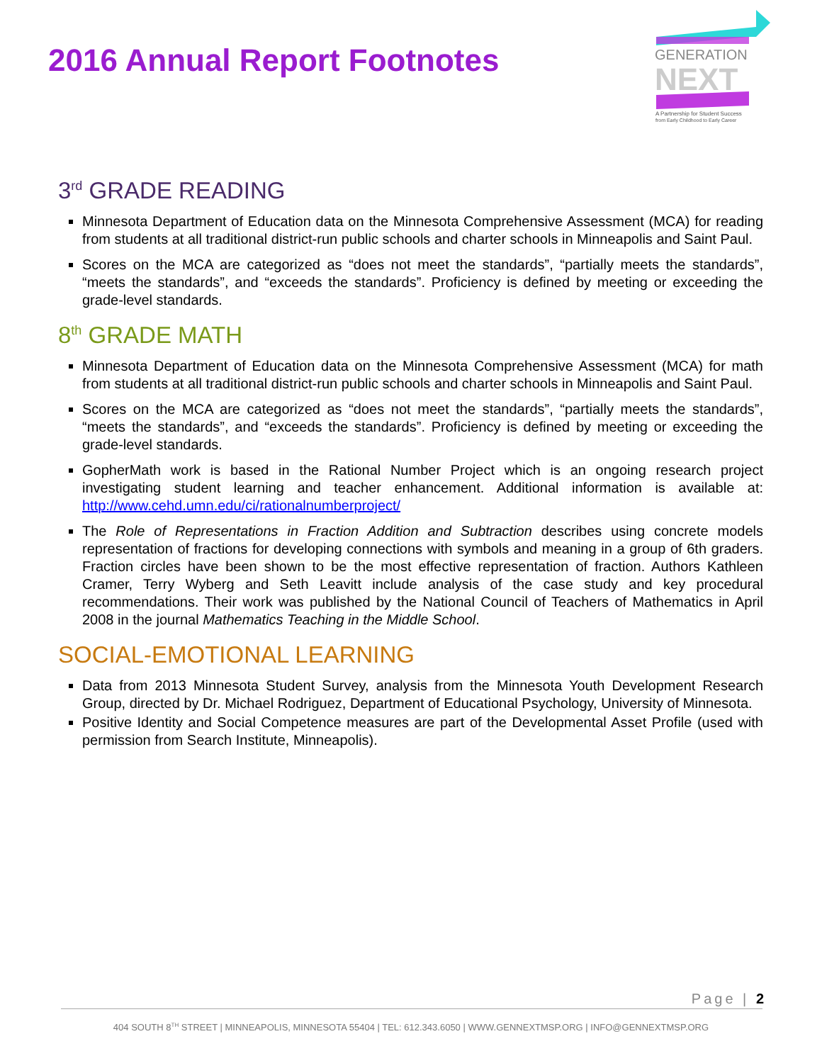2016 Annual Report Footnotes
GENERATION
NEXT
A Partnership for Student Success
from Early Childhood to Early Career
3<sup>rd</sup> GRADE READING
Minnesota Department of Education data on the Minnesota Comprehensive Assessment (MCA) for reading from students at all traditional district-run public schools and charter schools in Minneapolis and Saint Paul.
Scores on the MCA are categorized as “does not meet the standards”, “partially meets the standards”, “meets the standards”, and “exceeds the standards”. Proficiency is defined by meeting or exceeding the grade-level standards.
8<sup>th</sup> GRADE MATH
Minnesota Department of Education data on the Minnesota Comprehensive Assessment (MCA) for math from students at all traditional district-run public schools and charter schools in Minneapolis and Saint Paul.
Scores on the MCA are categorized as “does not meet the standards”, “partially meets the standards”, “meets the standards”, and “exceeds the standards”. Proficiency is defined by meeting or exceeding the grade-level standards.
GopherMath work is based in the Rational Number Project which is an ongoing research project investigating student learning and teacher enhancement. Additional information is available at: http://www.cehd.umn.edu/ci/rationalnumberproject/
The Role of Representations in Fraction Addition and Subtraction describes using concrete models representation of fractions for developing connections with symbols and meaning in a group of 6th graders. Fraction circles have been shown to be the most effective representation of fraction. Authors Kathleen Cramer, Terry Wyberg and Seth Leavitt include analysis of the case study and key procedural recommendations. Their work was published by the National Council of Teachers of Mathematics in April 2008 in the journal Mathematics Teaching in the Middle School.
SOCIAL-EMOTIONAL LEARNING
Data from 2013 Minnesota Student Survey, analysis from the Minnesota Youth Development Research Group, directed by Dr. Michael Rodriguez, Department of Educational Psychology, University of Minnesota.
Positive Identity and Social Competence measures are part of the Developmental Asset Profile (used with permission from Search Institute, Minneapolis).
Page | 2
404 SOUTH 8<sup>TH</sup> STREET | MINNEAPOLIS, MINNESOTA 55404 | TEL: 612.343.6050 | WWW.GENNEXTMSP.ORG | INFO@GENNEXTMSP.ORG